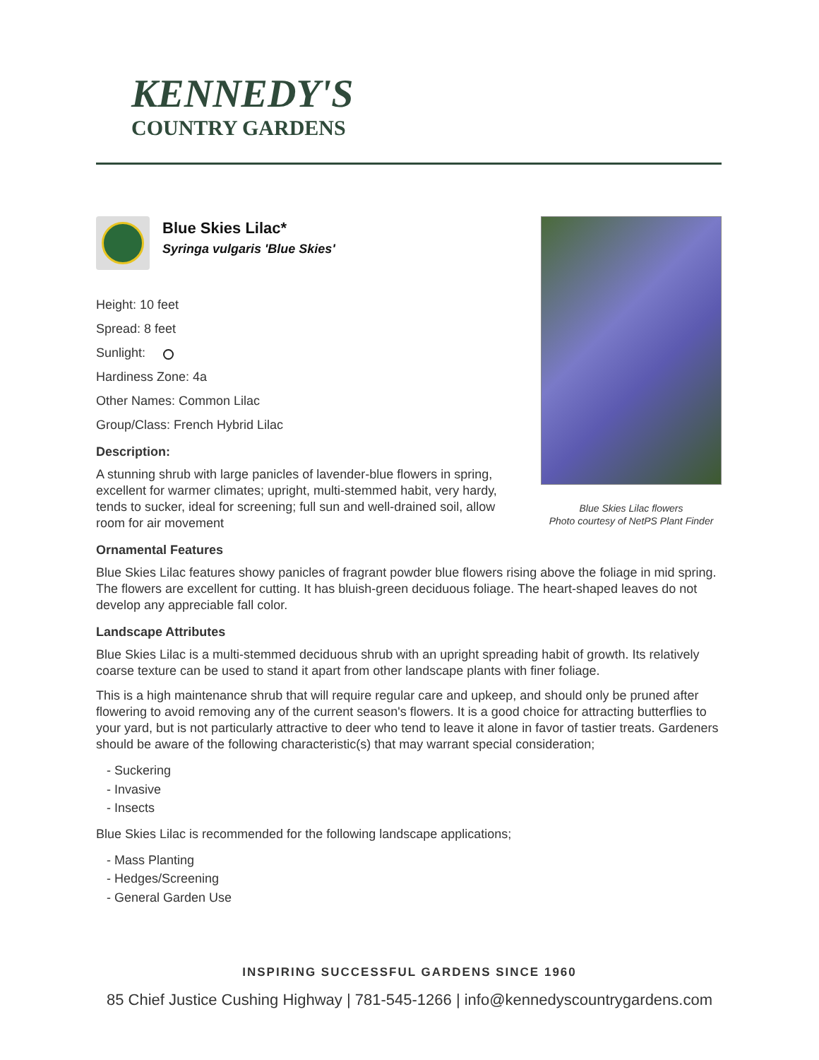KENNEDY'S
COUNTRY GARDENS
Blue Skies Lilac flowers
Photo courtesy of NetPS Plant Finder
Blue Skies Lilac*
Syringa vulgaris 'Blue Skies'
Height: 10 feet
Spread: 8 feet
Sunlight:
Hardiness Zone: 4a
Other Names: Common Lilac
Group/Class: French Hybrid Lilac
Description:
A stunning shrub with large panicles of lavender-blue flowers in spring, excellent for warmer climates; upright, multi-stemmed habit, very hardy, tends to sucker, ideal for screening; full sun and well-drained soil, allow room for air movement
Ornamental Features
Blue Skies Lilac features showy panicles of fragrant powder blue flowers rising above the foliage in mid spring. The flowers are excellent for cutting. It has bluish-green deciduous foliage. The heart-shaped leaves do not develop any appreciable fall color.
Landscape Attributes
Blue Skies Lilac is a multi-stemmed deciduous shrub with an upright spreading habit of growth. Its relatively coarse texture can be used to stand it apart from other landscape plants with finer foliage.
This is a high maintenance shrub that will require regular care and upkeep, and should only be pruned after flowering to avoid removing any of the current season's flowers. It is a good choice for attracting butterflies to your yard, but is not particularly attractive to deer who tend to leave it alone in favor of tastier treats. Gardeners should be aware of the following characteristic(s) that may warrant special consideration;
- Suckering
- Invasive
- Insects
Blue Skies Lilac is recommended for the following landscape applications;
- Mass Planting
- Hedges/Screening
- General Garden Use
INSPIRING SUCCESSFUL GARDENS SINCE 1960
85 Chief Justice Cushing Highway | 781-545-1266 | info@kennedyscountrygardens.com